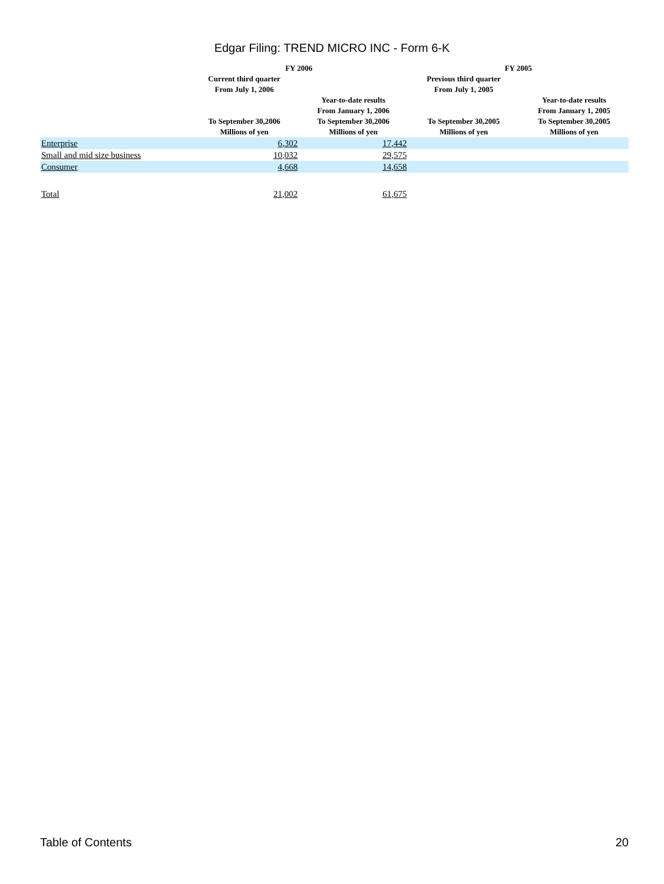Edgar Filing: TREND MICRO INC - Form 6-K
| | FY 2006 | | FY 2005 | |
| --- | --- | --- | --- | --- |
| | Current third quarter From July 1, 2006 To September 30,2006 Millions of yen | Year-to-date results From January 1, 2006 To September 30,2006 Millions of yen | Previous third quarter From July 1, 2005 To September 30,2005 Millions of yen | Year-to-date results From January 1, 2005 To September 30,2005 Millions of yen |
| Enterprise | 6,302 | 17,442 | | |
| Small and mid size business | 10,032 | 29,575 | | |
| Consumer | 4,668 | 14,658 | | |
| Total | 21,002 | 61,675 | | |
Table of Contents 20